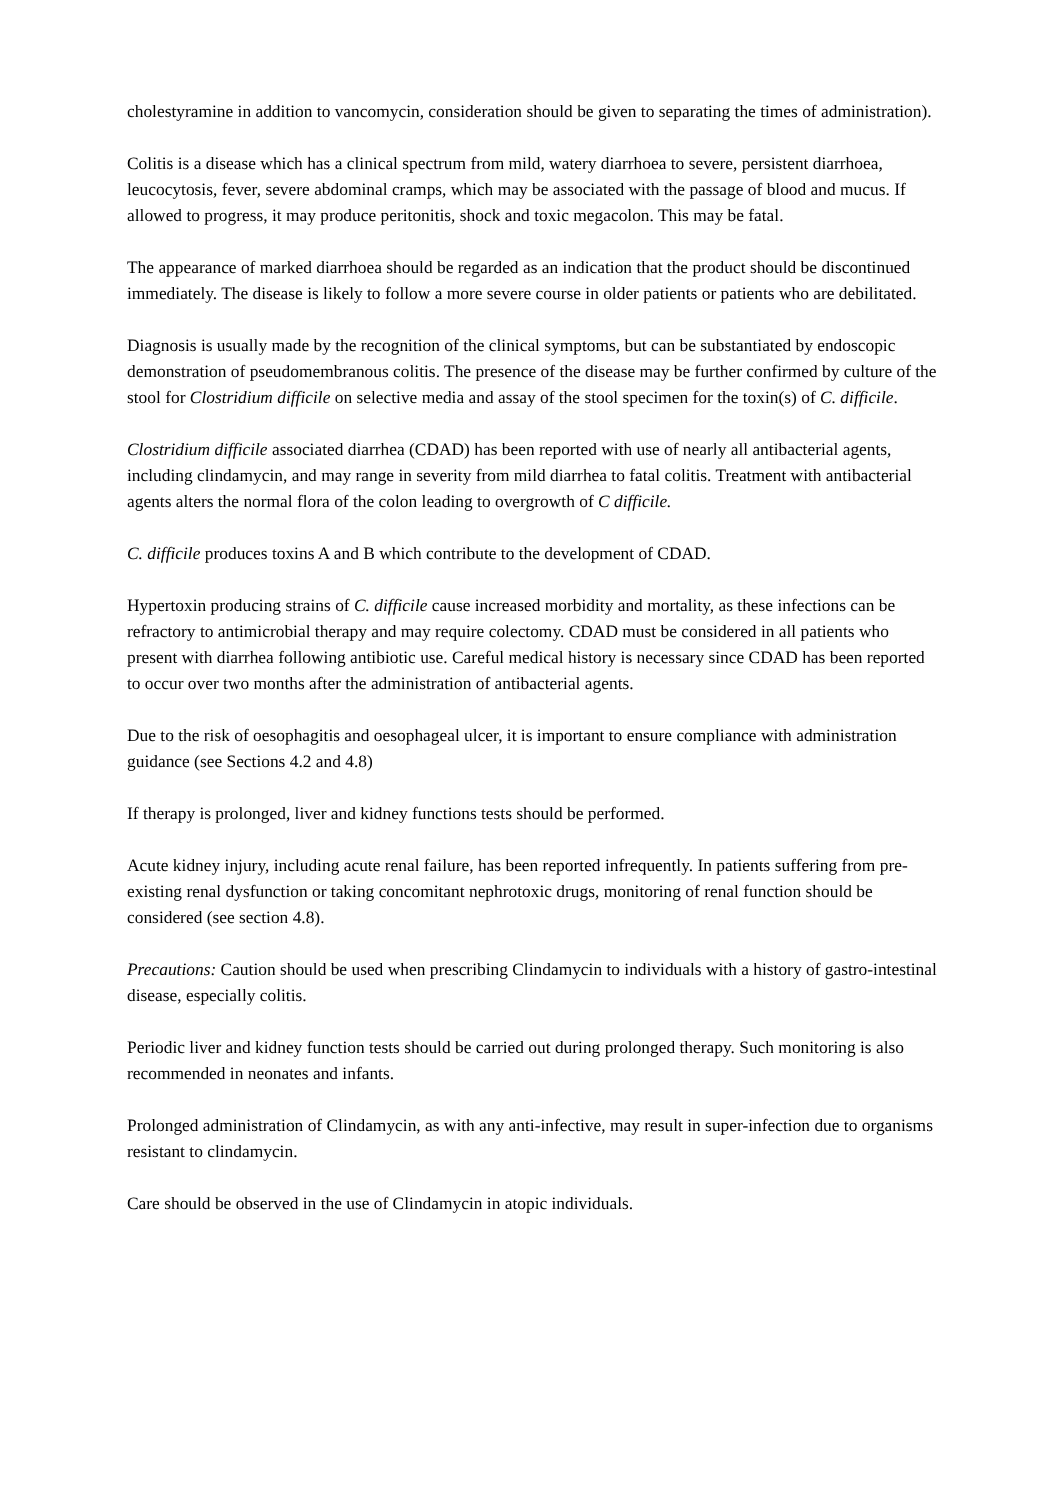cholestyramine in addition to vancomycin, consideration should be given to separating the times of administration).
Colitis is a disease which has a clinical spectrum from mild, watery diarrhoea to severe, persistent diarrhoea, leucocytosis, fever, severe abdominal cramps, which may be associated with the passage of blood and mucus. If allowed to progress, it may produce peritonitis, shock and toxic megacolon. This may be fatal.
The appearance of marked diarrhoea should be regarded as an indication that the product should be discontinued immediately. The disease is likely to follow a more severe course in older patients or patients who are debilitated.
Diagnosis is usually made by the recognition of the clinical symptoms, but can be substantiated by endoscopic demonstration of pseudomembranous colitis. The presence of the disease may be further confirmed by culture of the stool for Clostridium difficile on selective media and assay of the stool specimen for the toxin(s) of C. difficile.
Clostridium difficile associated diarrhea (CDAD) has been reported with use of nearly all antibacterial agents, including clindamycin, and may range in severity from mild diarrhea to fatal colitis. Treatment with antibacterial agents alters the normal flora of the colon leading to overgrowth of C difficile.
C. difficile produces toxins A and B which contribute to the development of CDAD.
Hypertoxin producing strains of C. difficile cause increased morbidity and mortality, as these infections can be refractory to antimicrobial therapy and may require colectomy. CDAD must be considered in all patients who present with diarrhea following antibiotic use. Careful medical history is necessary since CDAD has been reported to occur over two months after the administration of antibacterial agents.
Due to the risk of oesophagitis and oesophageal ulcer, it is important to ensure compliance with administration guidance (see Sections 4.2 and 4.8)
If therapy is prolonged, liver and kidney functions tests should be performed.
Acute kidney injury, including acute renal failure, has been reported infrequently. In patients suffering from pre-existing renal dysfunction or taking concomitant nephrotoxic drugs, monitoring of renal function should be considered (see section 4.8).
Precautions: Caution should be used when prescribing Clindamycin to individuals with a history of gastro-intestinal disease, especially colitis.
Periodic liver and kidney function tests should be carried out during prolonged therapy. Such monitoring is also recommended in neonates and infants.
Prolonged administration of Clindamycin, as with any anti-infective, may result in super-infection due to organisms resistant to clindamycin.
Care should be observed in the use of Clindamycin in atopic individuals.